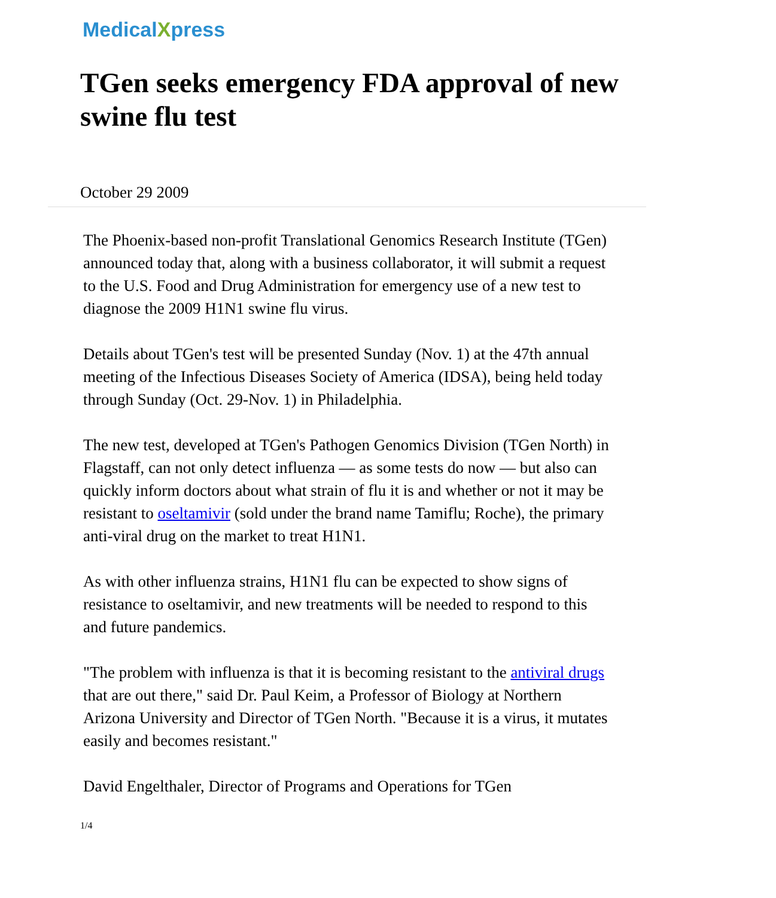MedicalXpress
TGen seeks emergency FDA approval of new swine flu test
October 29 2009
The Phoenix-based non-profit Translational Genomics Research Institute (TGen) announced today that, along with a business collaborator, it will submit a request to the U.S. Food and Drug Administration for emergency use of a new test to diagnose the 2009 H1N1 swine flu virus.
Details about TGen's test will be presented Sunday (Nov. 1) at the 47th annual meeting of the Infectious Diseases Society of America (IDSA), being held today through Sunday (Oct. 29-Nov. 1) in Philadelphia.
The new test, developed at TGen's Pathogen Genomics Division (TGen North) in Flagstaff, can not only detect influenza — as some tests do now — but also can quickly inform doctors about what strain of flu it is and whether or not it may be resistant to oseltamivir (sold under the brand name Tamiflu; Roche), the primary anti-viral drug on the market to treat H1N1.
As with other influenza strains, H1N1 flu can be expected to show signs of resistance to oseltamivir, and new treatments will be needed to respond to this and future pandemics.
"The problem with influenza is that it is becoming resistant to the antiviral drugs that are out there," said Dr. Paul Keim, a Professor of Biology at Northern Arizona University and Director of TGen North. "Because it is a virus, it mutates easily and becomes resistant."
David Engelthaler, Director of Programs and Operations for TGen
1/4